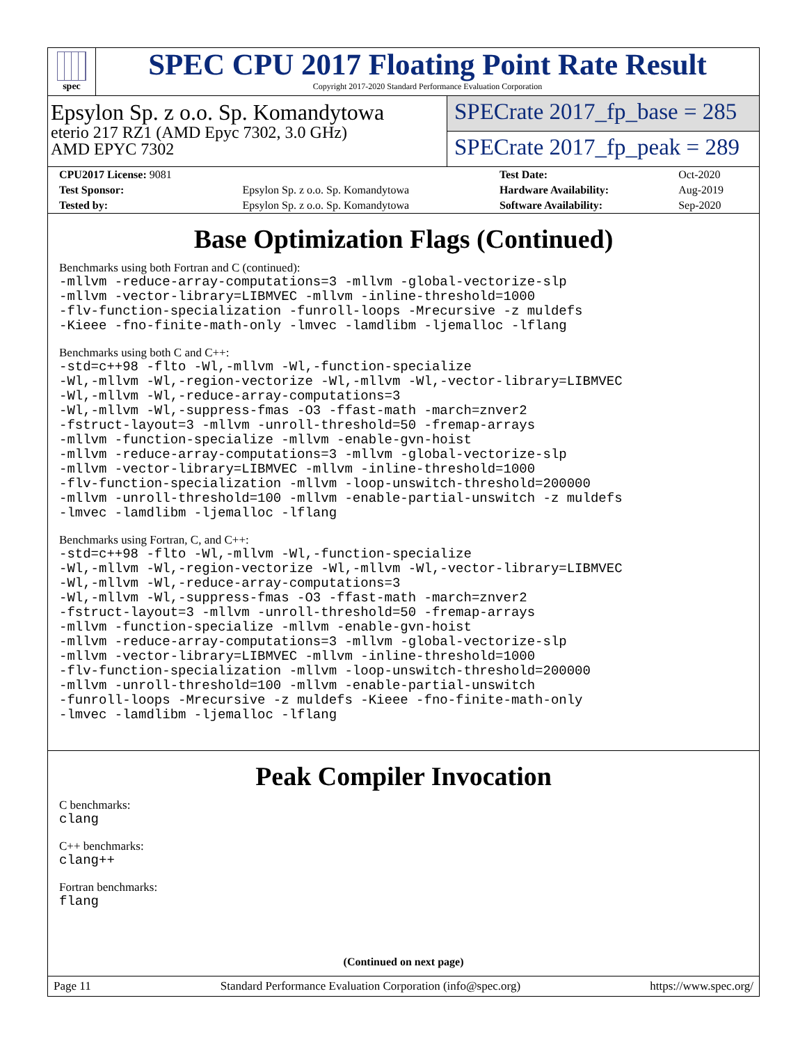spec
SPEC CPU 2017 Floating Point Rate Result
Copyright 2017-2020 Standard Performance Evaluation Corporation
Epsylon Sp. z o.o. Sp. Komandytowa
eterio 217 RZ1 (AMD Epyc 7302, 3.0 GHz)
AMD EPYC 7302
SPECrate 2017_fp_base = 285
SPECrate 2017_fp_peak = 289
| CPU2017 License: 9081 | | Test Date: | Oct-2020 |
| Test Sponsor: | Epsylon Sp. z o.o. Sp. Komandytowa | Hardware Availability: | Aug-2019 |
| Tested by: | Epsylon Sp. z o.o. Sp. Komandytowa | Software Availability: | Sep-2020 |
Base Optimization Flags (Continued)
Benchmarks using both Fortran and C (continued):
-mllvm -reduce-array-computations=3 -mllvm -global-vectorize-slp -mllvm -vector-library=LIBMVEC -mllvm -inline-threshold=1000 -flv-function-specialization -funroll-loops -Mrecursive -z muldefs -Kieee -fno-finite-math-only -lmvec -lamdlibm -ljemalloc -lflang
Benchmarks using both C and C++:
-std=c++98 -flto -Wl,-mllvm -Wl,-function-specialize -Wl,-mllvm -Wl,-region-vectorize -Wl,-mllvm -Wl,-vector-library=LIBMVEC -Wl,-mllvm -Wl,-reduce-array-computations=3 -Wl,-mllvm -Wl,-suppress-fmas -O3 -ffast-math -march=znver2 -fstruct-layout=3 -mllvm -unroll-threshold=50 -fremap-arrays -mllvm -function-specialize -mllvm -enable-gvn-hoist -mllvm -reduce-array-computations=3 -mllvm -global-vectorize-slp -mllvm -vector-library=LIBMVEC -mllvm -inline-threshold=1000 -flv-function-specialization -mllvm -loop-unswitch-threshold=200000 -mllvm -unroll-threshold=100 -mllvm -enable-partial-unswitch -z muldefs -lmvec -lamdlibm -ljemalloc -lflang
Benchmarks using Fortran, C, and C++:
-std=c++98 -flto -Wl,-mllvm -Wl,-function-specialize -Wl,-mllvm -Wl,-region-vectorize -Wl,-mllvm -Wl,-vector-library=LIBMVEC -Wl,-mllvm -Wl,-reduce-array-computations=3 -Wl,-mllvm -Wl,-suppress-fmas -O3 -ffast-math -march=znver2 -fstruct-layout=3 -mllvm -unroll-threshold=50 -fremap-arrays -mllvm -function-specialize -mllvm -enable-gvn-hoist -mllvm -reduce-array-computations=3 -mllvm -global-vectorize-slp -mllvm -vector-library=LIBMVEC -mllvm -inline-threshold=1000 -flv-function-specialization -mllvm -loop-unswitch-threshold=200000 -mllvm -unroll-threshold=100 -mllvm -enable-partial-unswitch -funroll-loops -Mrecursive -z muldefs -Kieee -fno-finite-math-only -lmvec -lamdlibm -ljemalloc -lflang
Peak Compiler Invocation
C benchmarks:
clang
C++ benchmarks:
clang++
Fortran benchmarks:
flang
(Continued on next page)
Page 11 Standard Performance Evaluation Corporation (info@spec.org) https://www.spec.org/